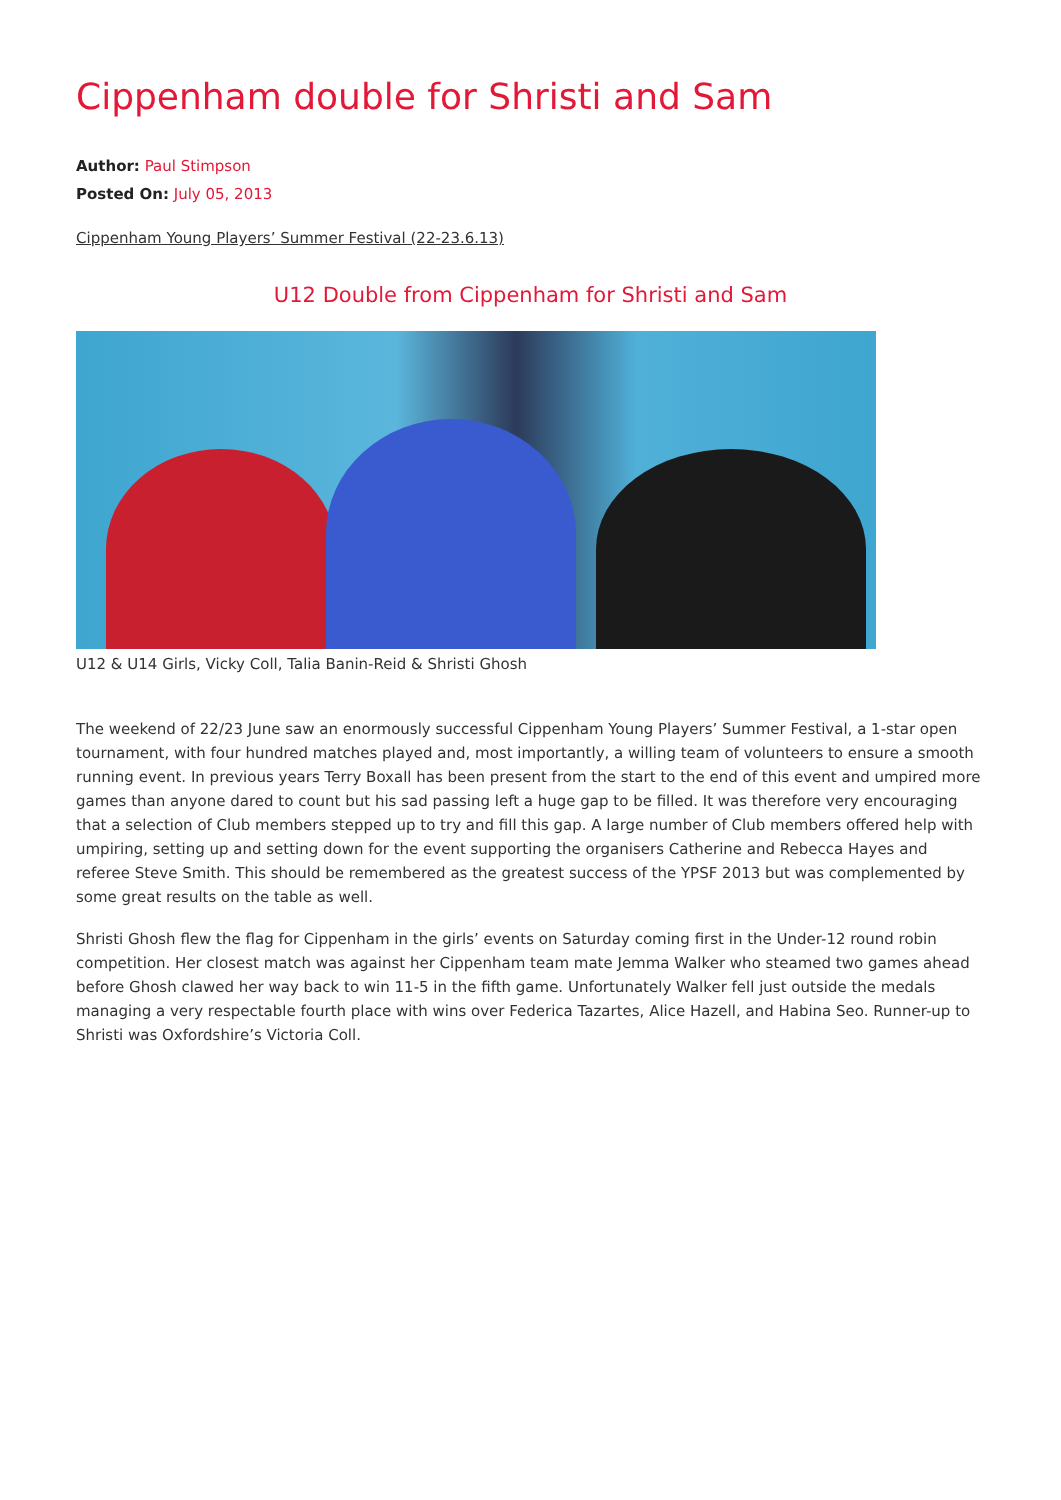Cippenham double for Shristi and Sam
Author: Paul Stimpson
Posted On: July 05, 2013
Cippenham Young Players’ Summer Festival (22-23.6.13)
U12 Double from Cippenham for Shristi and Sam
U12 & U14 Girls, Vicky Coll, Talia Banin-Reid & Shristi Ghosh
The weekend of 22/23 June saw an enormously successful Cippenham Young Players’ Summer Festival, a 1-star open tournament, with four hundred matches played and, most importantly, a willing team of volunteers to ensure a smooth running event. In previous years Terry Boxall has been present from the start to the end of this event and umpired more games than anyone dared to count but his sad passing left a huge gap to be filled. It was therefore very encouraging that a selection of Club members stepped up to try and fill this gap. A large number of Club members offered help with umpiring, setting up and setting down for the event supporting the organisers Catherine and Rebecca Hayes and referee Steve Smith. This should be remembered as the greatest success of the YPSF 2013 but was complemented by some great results on the table as well.
Shristi Ghosh flew the flag for Cippenham in the girls’ events on Saturday coming first in the Under-12 round robin competition. Her closest match was against her Cippenham team mate Jemma Walker who steamed two games ahead before Ghosh clawed her way back to win 11-5 in the fifth game. Unfortunately Walker fell just outside the medals managing a very respectable fourth place with wins over Federica Tazartes, Alice Hazell, and Habina Seo. Runner-up to Shristi was Oxfordshire’s Victoria Coll.